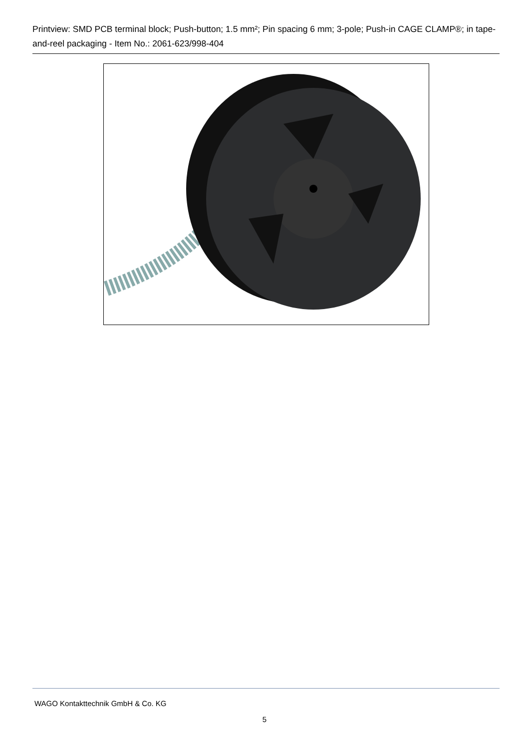Printview: SMD PCB terminal block; Push-button; 1.5 mm²; Pin spacing 6 mm; 3-pole; Push-in CAGE CLAMP®; in tape-and-reel packaging - Item No.: 2061-623/998-404
WAGO Kontakttechnik GmbH & Co. KG
5